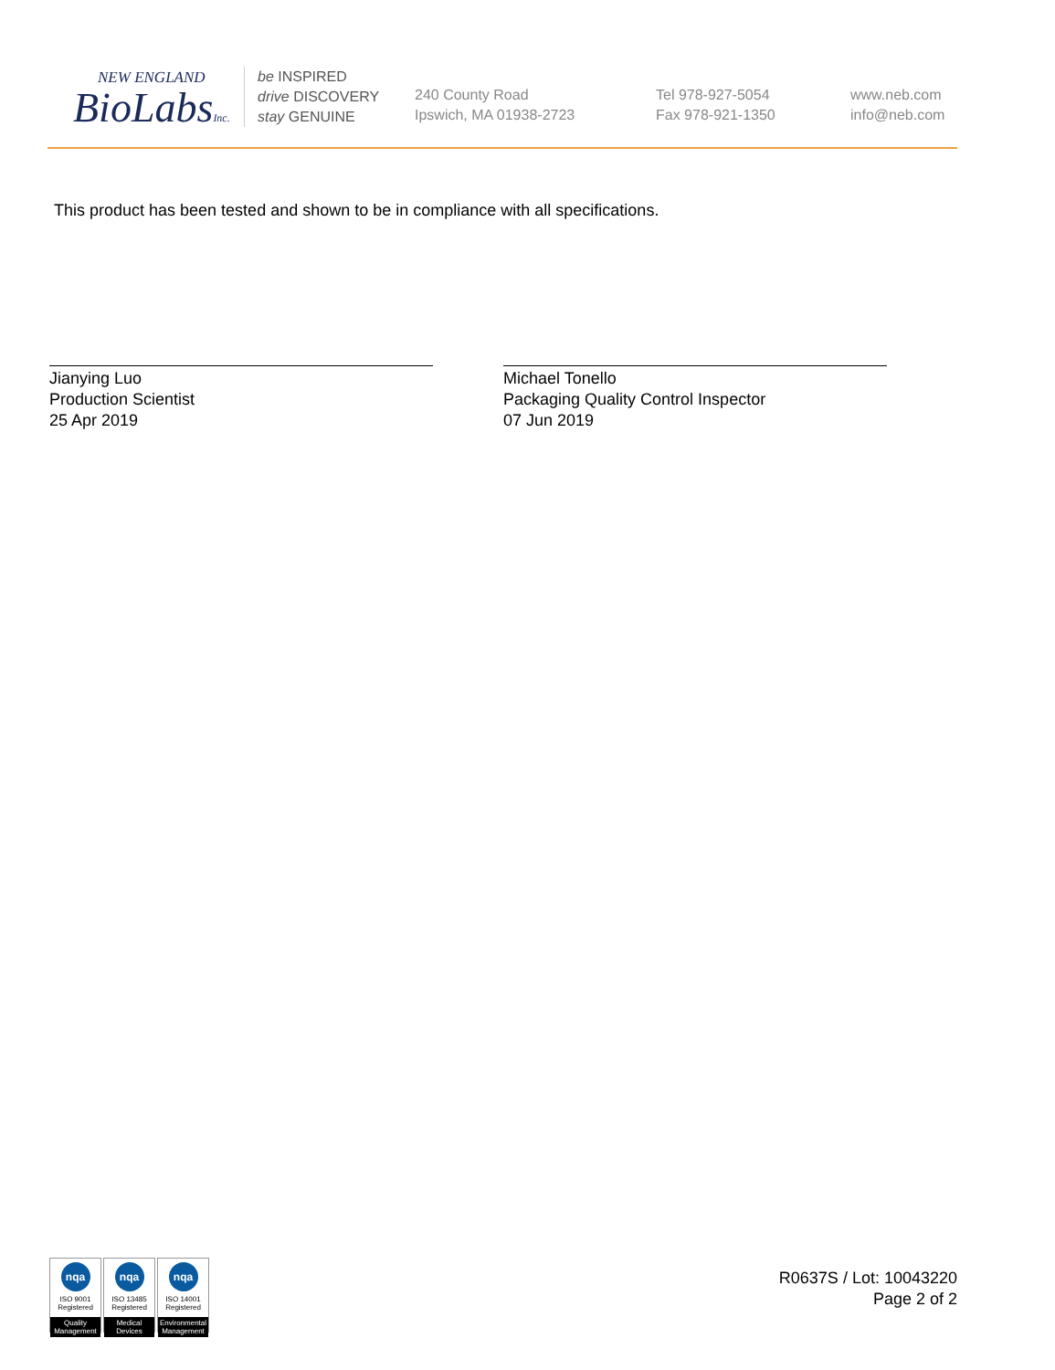NEW ENGLAND
BioLabsInc.
be INSPIRED
drive DISCOVERY
stay GENUINE
240 County Road
Ipswich, MA 01938-2723
Tel 978-927-5054
Fax 978-921-1350
www.neb.com
info@neb.com
This product has been tested and shown to be in compliance with all specifications.
Jianying Luo
Production Scientist
25 Apr 2019
Michael Tonello
Packaging Quality Control Inspector
07 Jun 2019
nqa
ISO 9001
Registered
Quality Management
nqa
ISO 13485
Registered
Medical Devices
nqa
ISO 14001
Registered
Environmental Management
R0637S / Lot: 10043220
Page 2 of 2